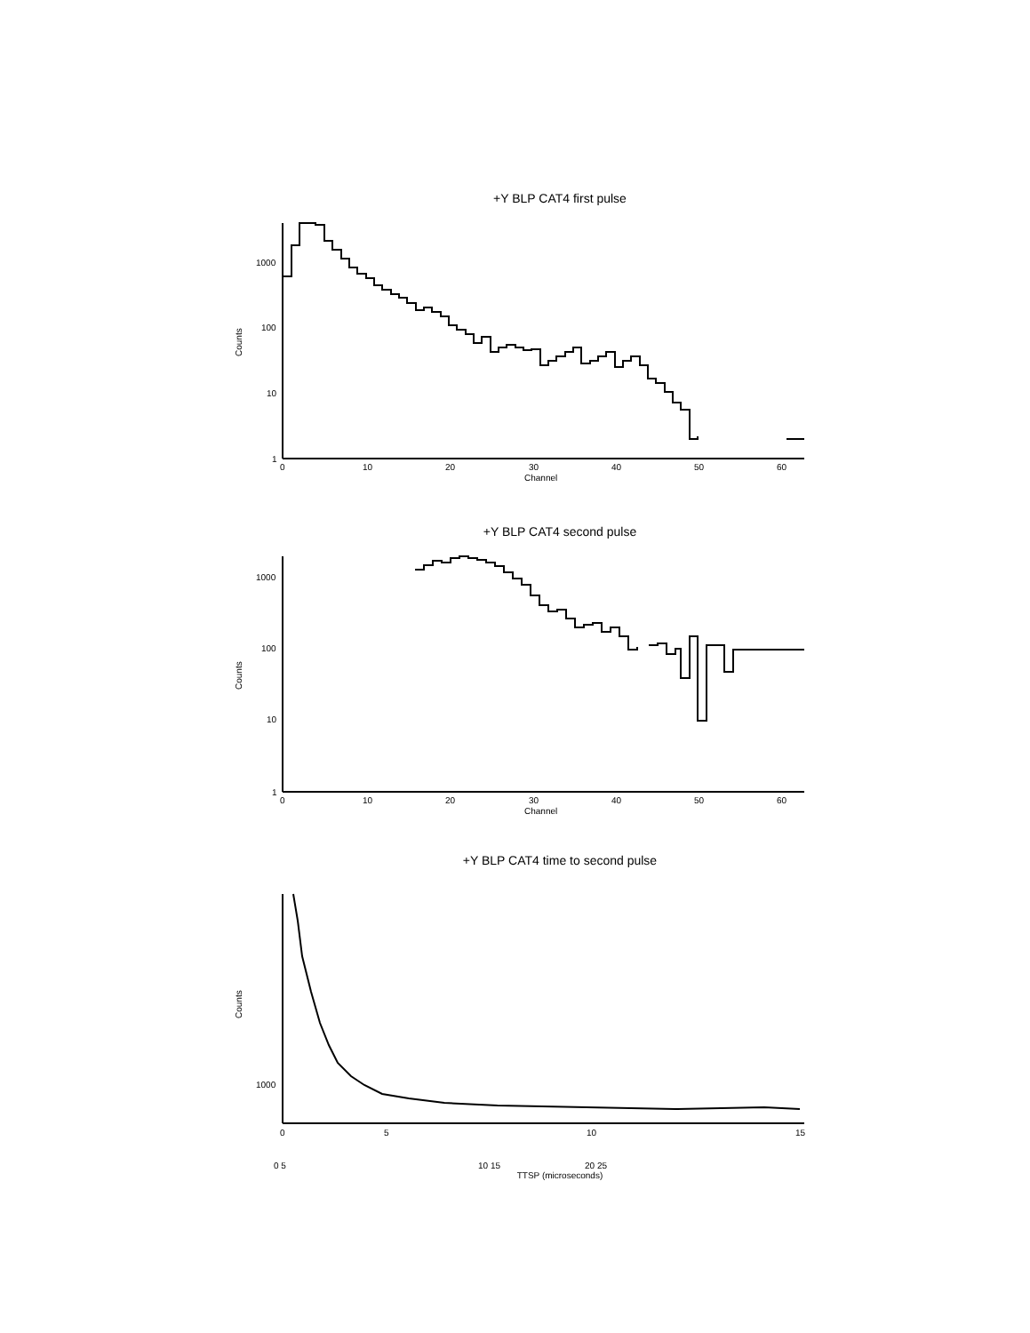+Y BLP CAT4 first pulse
Counts
1000
100
10
1
0
10
20
30
40
50
60
Channel
+Y BLP CAT4 second pulse
Counts
1000
100
10
1
0
10
20
30
40
50
60
Channel
+Y BLP CAT4 time to second pulse
Counts
1000
0
5
10
15
0 5 10 15 20 25
TTSP (microseconds)